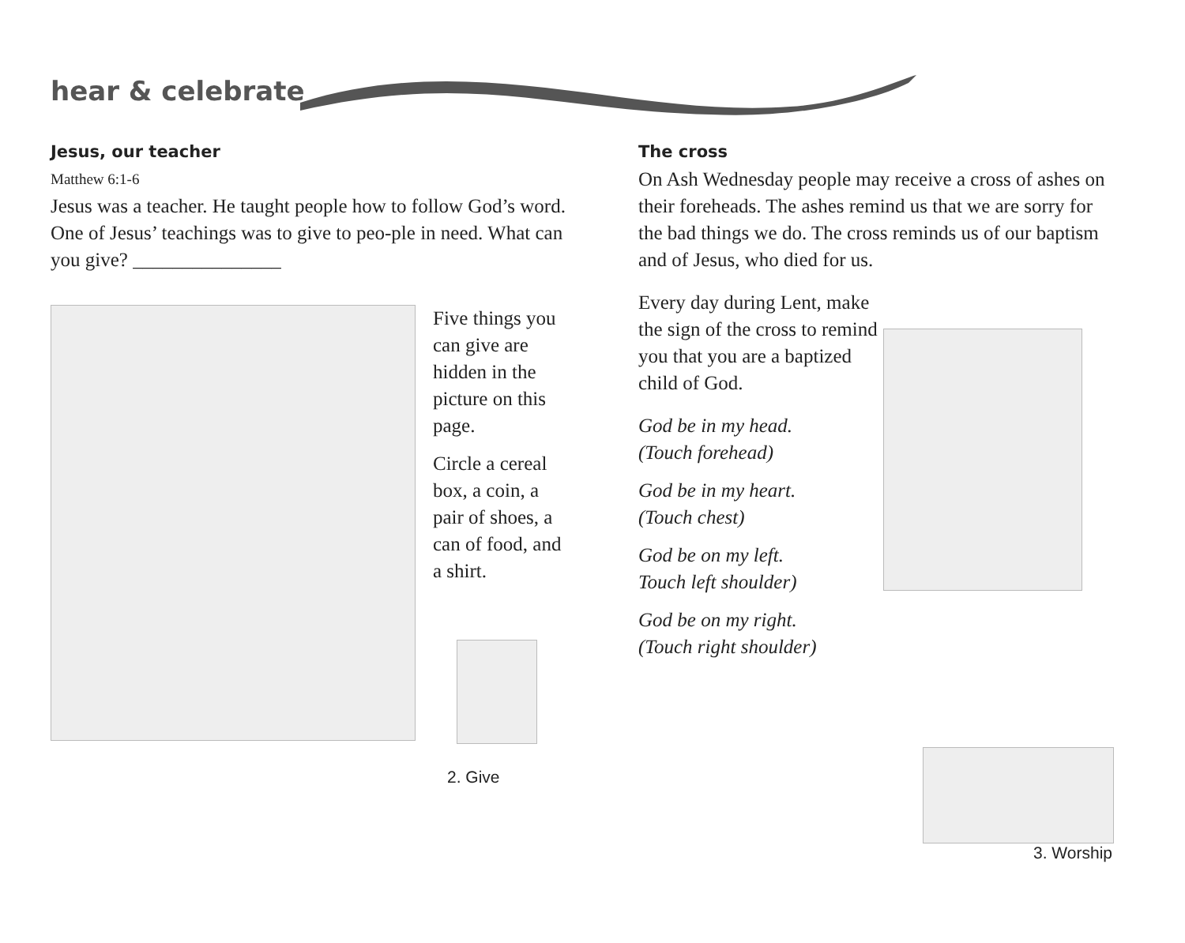hear & celebrate
Jesus, our teacher
Matthew 6:1-6
Jesus was a teacher. He taught people how to follow God’s word. One of Jesus’ teachings was to give to peo-ple in need. What can you give? _______________
Five things you can give are hidden in the picture on this page.
Circle a cereal box, a coin, a pair of shoes, a can of food, and a shirt.
2. Give
The cross
On Ash Wednesday people may receive a cross of ashes on their foreheads. The ashes remind us that we are sorry for the bad things we do. The cross reminds us of our baptism and of Jesus, who died for us.
Every day during Lent, make the sign of the cross to remind you that you are a baptized child of God.
God be in my head.
(Touch forehead)
God be in my heart.
(Touch chest)
God be on my left.
Touch left shoulder)
God be on my right.
(Touch right shoulder)
3. Worship